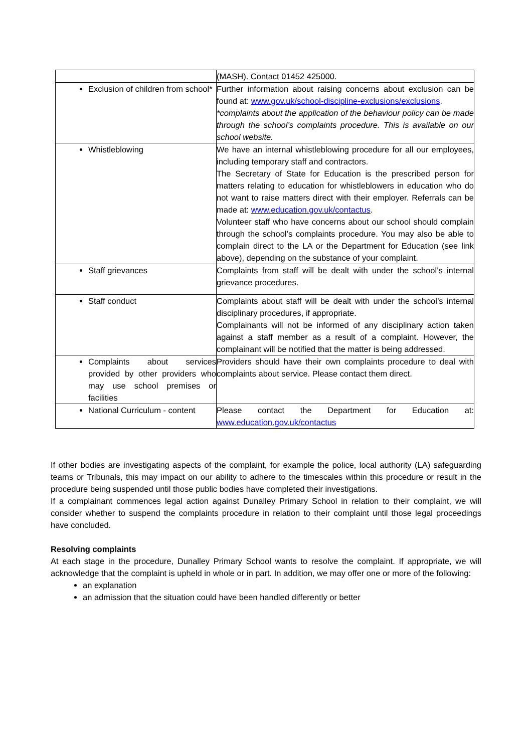| | (MASH). Contact 01452 425000. |
| Exclusion of children from school* | Further information about raising concerns about exclusion can be found at: www.gov.uk/school-discipline-exclusions/exclusions . *complaints about the application of the behaviour policy can be made through the school’s complaints procedure. This is available on our school website. |
| Whistleblowing | We have an internal whistleblowing procedure for all our employees, including temporary staff and contractors. The Secretary of State for Education is the prescribed person for matters relating to education for whistleblowers in education who do not want to raise matters direct with their employer. Referrals can be made at: www.education.gov.uk/contactus . Volunteer staff who have concerns about our school should complain through the school’s complaints procedure. You may also be able to complain direct to the LA or the Department for Education (see link above), depending on the substance of your complaint. |
| Staff grievances | Complaints from staff will be dealt with under the school’s internal grievance procedures. |
| Staff conduct | Complaints about staff will be dealt with under the school’s internal disciplinary procedures, if appropriate. Complainants will not be informed of any disciplinary action taken against a staff member as a result of a complaint. However, the complainant will be notified that the matter is being addressed. |
| Complaints about services provided by other providers who may use school premises or facilities | Providers should have their own complaints procedure to deal with complaints about service. Please contact them direct. |
| National Curriculum - content | Please contact the Department for Education at: www.education.gov.uk/contactus |
If other bodies are investigating aspects of the complaint, for example the police, local authority (LA) safeguarding teams or Tribunals, this may impact on our ability to adhere to the timescales within this procedure or result in the procedure being suspended until those public bodies have completed their investigations.
If a complainant commences legal action against Dunalley Primary School in relation to their complaint, we will consider whether to suspend the complaints procedure in relation to their complaint until those legal proceedings have concluded.
Resolving complaints
At each stage in the procedure, Dunalley Primary School wants to resolve the complaint. If appropriate, we will acknowledge that the complaint is upheld in whole or in part. In addition, we may offer one or more of the following:
an explanation
an admission that the situation could have been handled differently or better